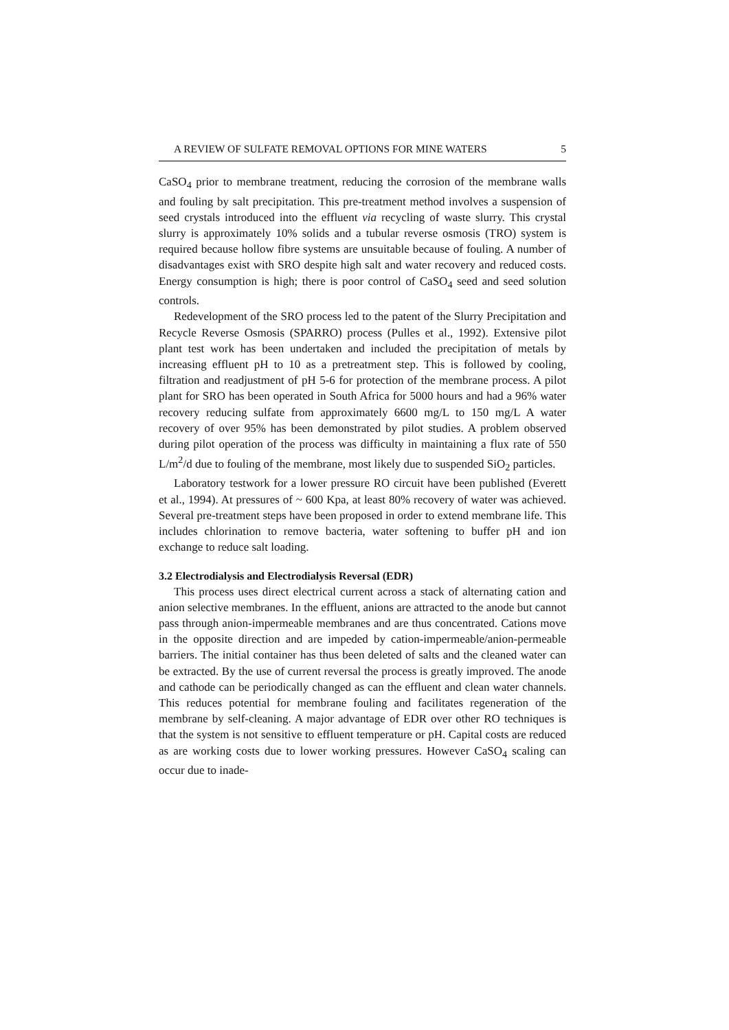A REVIEW OF SULFATE REMOVAL OPTIONS FOR MINE WATERS 5
CaSO<sub>4</sub> prior to membrane treatment, reducing the corrosion of the membrane walls and fouling by salt precipitation. This pre-treatment method involves a suspension of seed crystals introduced into the effluent via recycling of waste slurry. This crystal slurry is approximately 10% solids and a tubular reverse osmosis (TRO) system is required because hollow fibre systems are unsuitable because of fouling. A number of disadvantages exist with SRO despite high salt and water recovery and reduced costs. Energy consumption is high; there is poor control of CaSO<sub>4</sub> seed and seed solution controls.
Redevelopment of the SRO process led to the patent of the Slurry Precipitation and Recycle Reverse Osmosis (SPARRO) process (Pulles et al., 1992). Extensive pilot plant test work has been undertaken and included the precipitation of metals by increasing effluent pH to 10 as a pretreatment step. This is followed by cooling, filtration and readjustment of pH 5-6 for protection of the membrane process. A pilot plant for SRO has been operated in South Africa for 5000 hours and had a 96% water recovery reducing sulfate from approximately 6600 mg/L to 150 mg/L A water recovery of over 95% has been demonstrated by pilot studies. A problem observed during pilot operation of the process was difficulty in maintaining a flux rate of 550 L/m<sup>2</sup>/d due to fouling of the membrane, most likely due to suspended SiO<sub>2</sub> particles.
Laboratory testwork for a lower pressure RO circuit have been published (Everett et al., 1994). At pressures of ~ 600 Kpa, at least 80% recovery of water was achieved. Several pre-treatment steps have been proposed in order to extend membrane life. This includes chlorination to remove bacteria, water softening to buffer pH and ion exchange to reduce salt loading.
3.2 Electrodialysis and Electrodialysis Reversal (EDR)
This process uses direct electrical current across a stack of alternating cation and anion selective membranes. In the effluent, anions are attracted to the anode but cannot pass through anion-impermeable membranes and are thus concentrated. Cations move in the opposite direction and are impeded by cation-impermeable/anion-permeable barriers. The initial container has thus been deleted of salts and the cleaned water can be extracted. By the use of current reversal the process is greatly improved. The anode and cathode can be periodically changed as can the effluent and clean water channels. This reduces potential for membrane fouling and facilitates regeneration of the membrane by self-cleaning. A major advantage of EDR over other RO techniques is that the system is not sensitive to effluent temperature or pH. Capital costs are reduced as are working costs due to lower working pressures. However CaSO<sub>4</sub> scaling can occur due to inade-